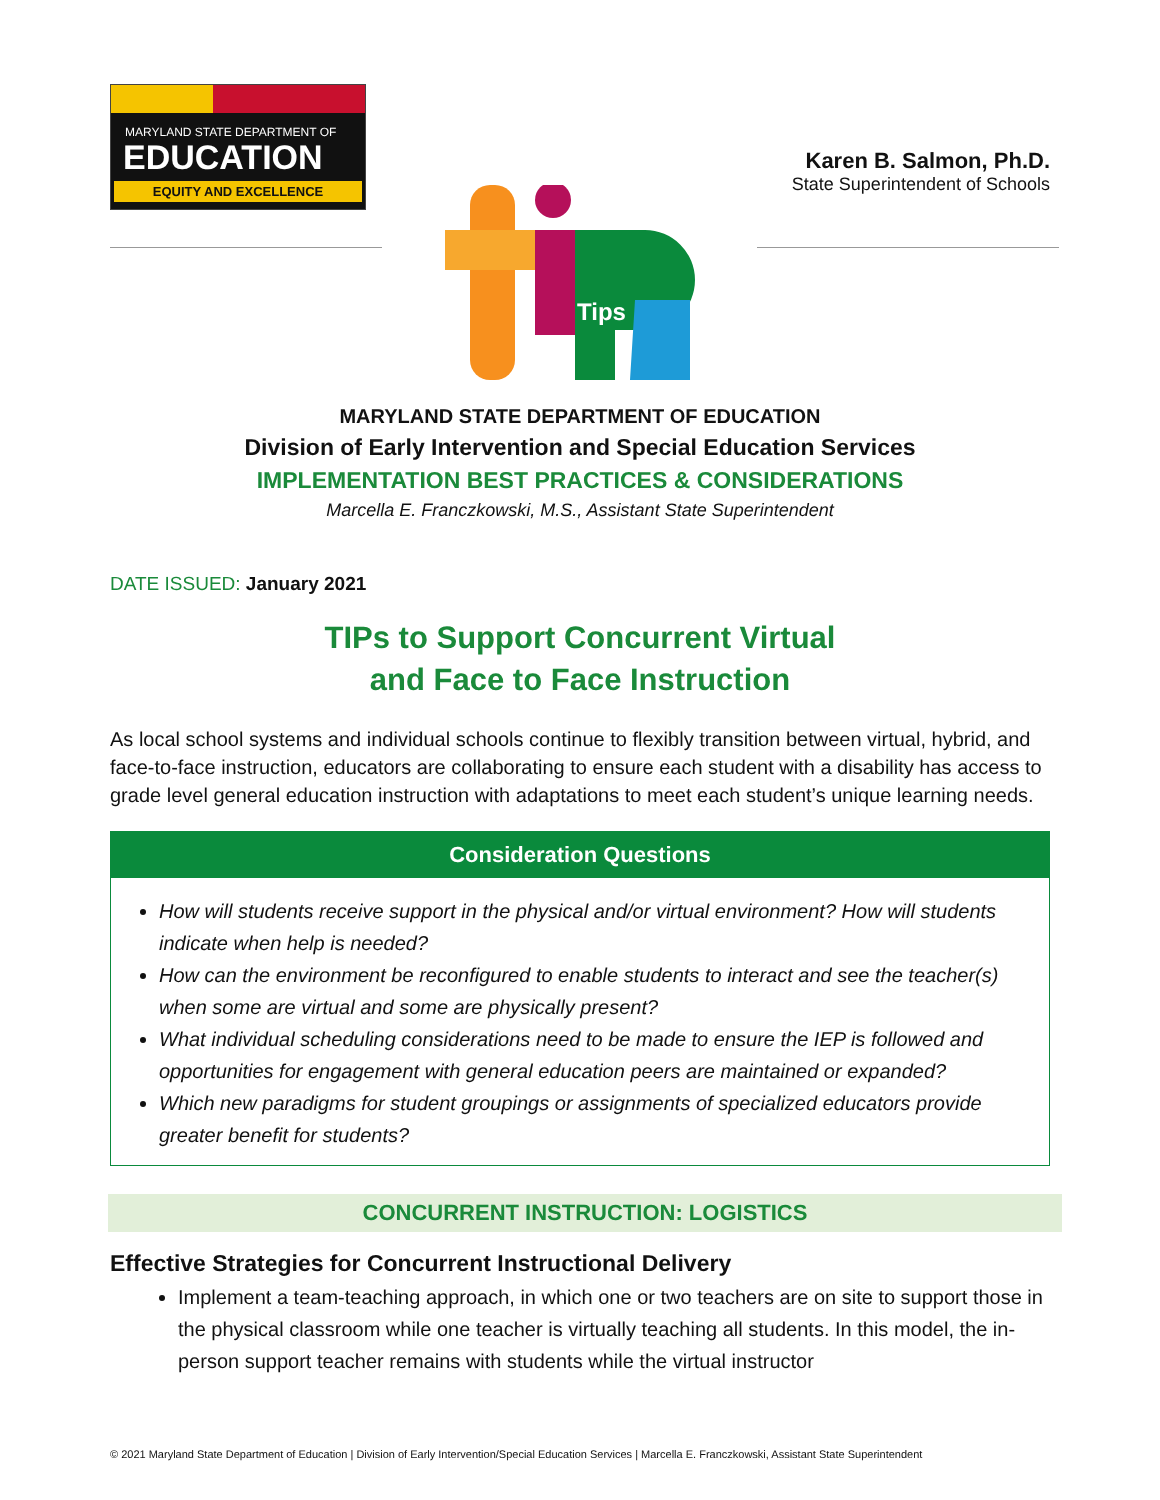MARYLAND STATE DEPARTMENT OF
EDUCATION
EQUITY AND EXCELLENCE
Karen B. Salmon, Ph.D.
State Superintendent of Schools
Tips
MARYLAND STATE DEPARTMENT OF EDUCATION
Division of Early Intervention and Special Education Services
IMPLEMENTATION BEST PRACTICES & CONSIDERATIONS
Marcella E. Franczkowski, M.S., Assistant State Superintendent
DATE ISSUED: January 2021
TIPs to Support Concurrent Virtual
and Face to Face Instruction
As local school systems and individual schools continue to flexibly transition between virtual, hybrid, and face-to-face instruction, educators are collaborating to ensure each student with a disability has access to grade level general education instruction with adaptations to meet each student’s unique learning needs.
Consideration Questions
How will students receive support in the physical and/or virtual environment? How will students indicate when help is needed?
How can the environment be reconfigured to enable students to interact and see the teacher(s) when some are virtual and some are physically present?
What individual scheduling considerations need to be made to ensure the IEP is followed and opportunities for engagement with general education peers are maintained or expanded?
Which new paradigms for student groupings or assignments of specialized educators provide greater benefit for students?
CONCURRENT INSTRUCTION: LOGISTICS
Effective Strategies for Concurrent Instructional Delivery
Implement a team-teaching approach, in which one or two teachers are on site to support those in the physical classroom while one teacher is virtually teaching all students. In this model, the in-person support teacher remains with students while the virtual instructor
© 2021 Maryland State Department of Education | Division of Early Intervention/Special Education Services | Marcella E. Franczkowski, Assistant State Superintendent